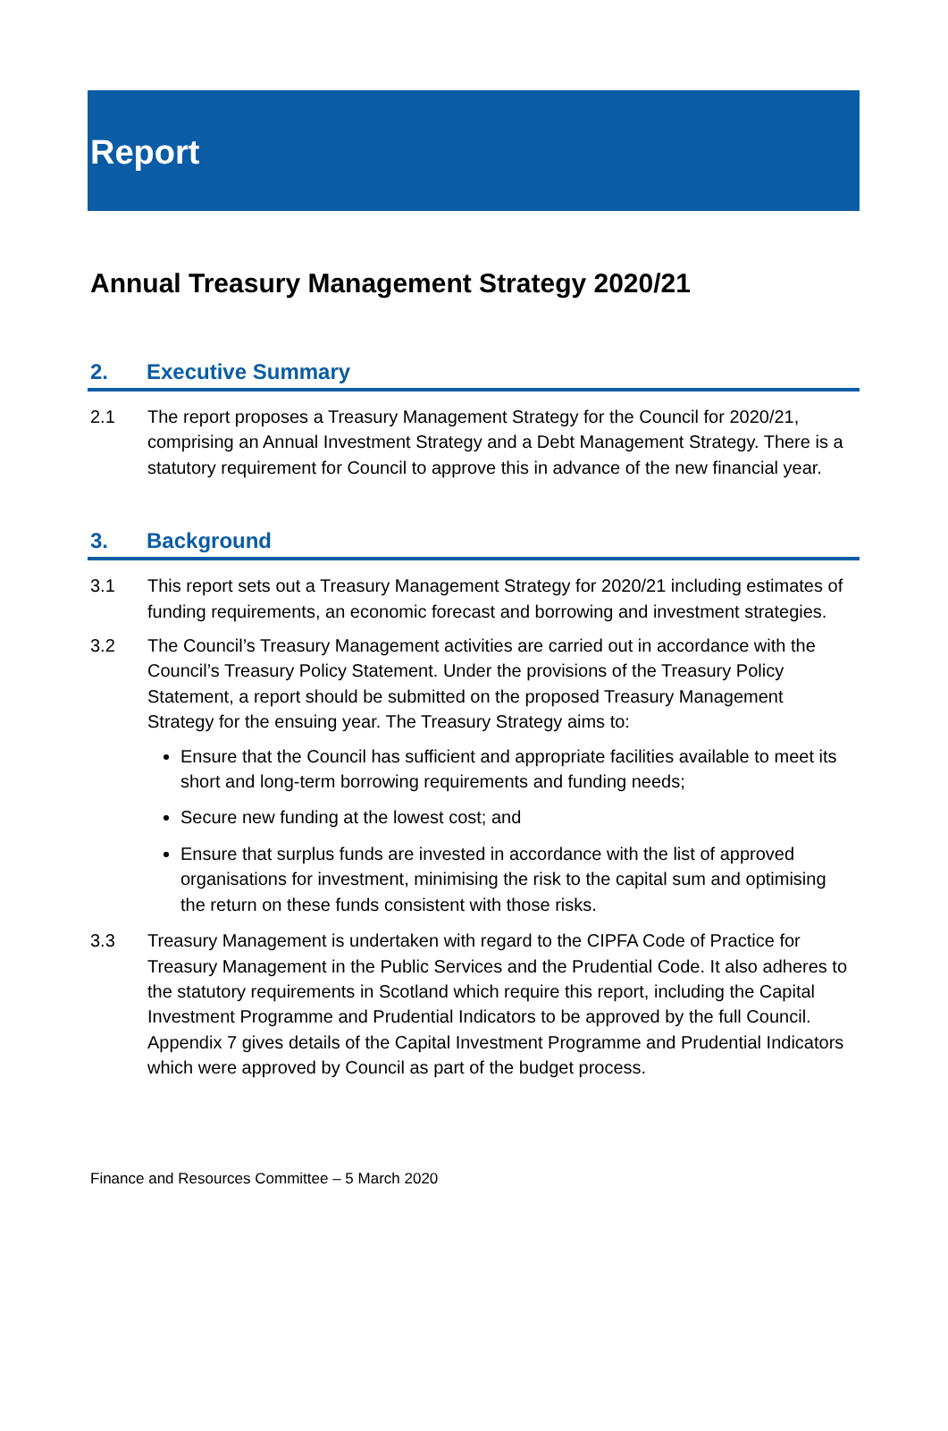Report
Annual Treasury Management Strategy 2020/21
2. Executive Summary
2.1 The report proposes a Treasury Management Strategy for the Council for 2020/21, comprising an Annual Investment Strategy and a Debt Management Strategy. There is a statutory requirement for Council to approve this in advance of the new financial year.
3. Background
3.1 This report sets out a Treasury Management Strategy for 2020/21 including estimates of funding requirements, an economic forecast and borrowing and investment strategies.
3.2 The Council’s Treasury Management activities are carried out in accordance with the Council’s Treasury Policy Statement. Under the provisions of the Treasury Policy Statement, a report should be submitted on the proposed Treasury Management Strategy for the ensuing year. The Treasury Strategy aims to:
Ensure that the Council has sufficient and appropriate facilities available to meet its short and long-term borrowing requirements and funding needs;
Secure new funding at the lowest cost; and
Ensure that surplus funds are invested in accordance with the list of approved organisations for investment, minimising the risk to the capital sum and optimising the return on these funds consistent with those risks.
3.3 Treasury Management is undertaken with regard to the CIPFA Code of Practice for Treasury Management in the Public Services and the Prudential Code. It also adheres to the statutory requirements in Scotland which require this report, including the Capital Investment Programme and Prudential Indicators to be approved by the full Council. Appendix 7 gives details of the Capital Investment Programme and Prudential Indicators which were approved by Council as part of the budget process.
Finance and Resources Committee – 5 March 2020